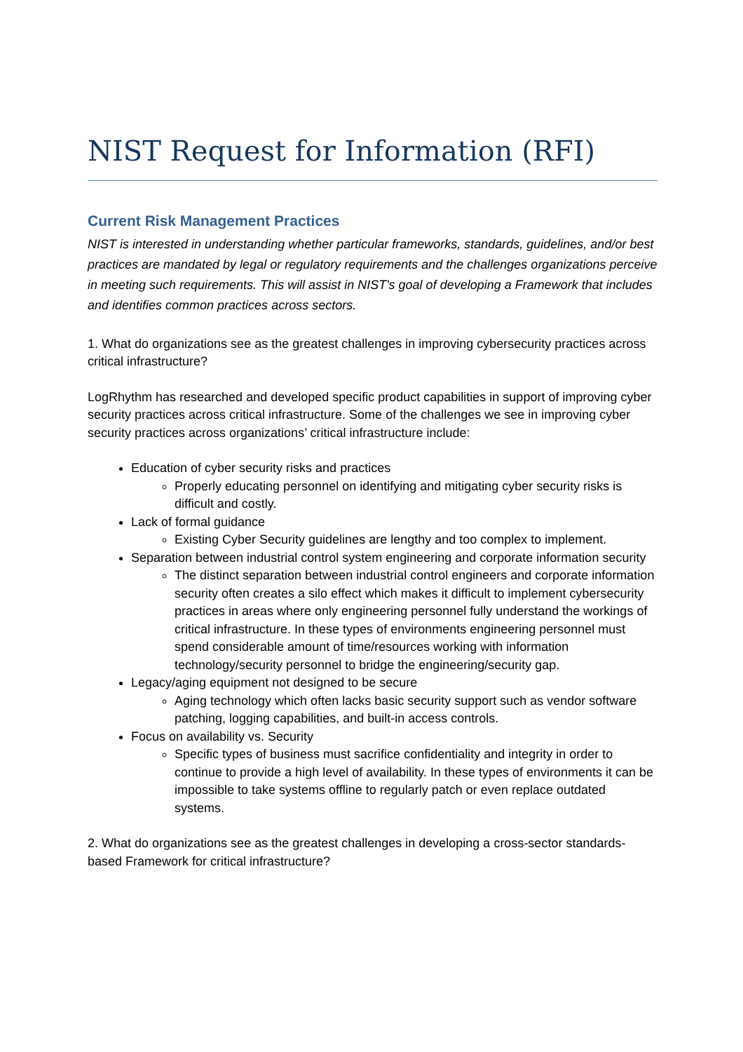NIST Request for Information (RFI)
Current Risk Management Practices
NIST is interested in understanding whether particular frameworks, standards, guidelines, and/or best practices are mandated by legal or regulatory requirements and the challenges organizations perceive in meeting such requirements. This will assist in NIST's goal of developing a Framework that includes and identifies common practices across sectors.
1. What do organizations see as the greatest challenges in improving cybersecurity practices across critical infrastructure?
LogRhythm has researched and developed specific product capabilities in support of improving cyber security practices across critical infrastructure. Some of the challenges we see in improving cyber security practices across organizations’ critical infrastructure include:
Education of cyber security risks and practices
Properly educating personnel on identifying and mitigating cyber security risks is difficult and costly.
Lack of formal guidance
Existing Cyber Security guidelines are lengthy and too complex to implement.
Separation between industrial control system engineering and corporate information security
The distinct separation between industrial control engineers and corporate information security often creates a silo effect which makes it difficult to implement cybersecurity practices in areas where only engineering personnel fully understand the workings of critical infrastructure. In these types of environments engineering personnel must spend considerable amount of time/resources working with information technology/security personnel to bridge the engineering/security gap.
Legacy/aging equipment not designed to be secure
Aging technology which often lacks basic security support such as vendor software patching, logging capabilities, and built-in access controls.
Focus on availability vs. Security
Specific types of business must sacrifice confidentiality and integrity in order to continue to provide a high level of availability. In these types of environments it can be impossible to take systems offline to regularly patch or even replace outdated systems.
2. What do organizations see as the greatest challenges in developing a cross-sector standards-based Framework for critical infrastructure?